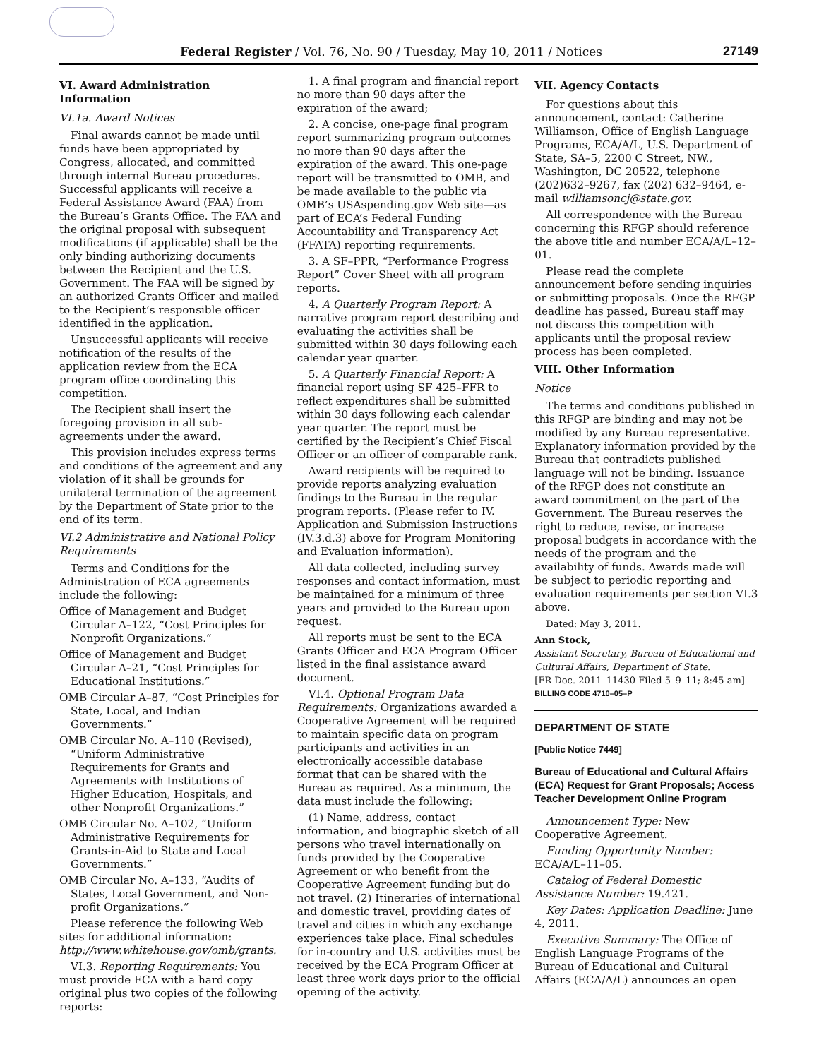Federal Register / Vol. 76, No. 90 / Tuesday, May 10, 2011 / Notices
27149
VI. Award Administration Information
VI.1a. Award Notices
Final awards cannot be made until funds have been appropriated by Congress, allocated, and committed through internal Bureau procedures. Successful applicants will receive a Federal Assistance Award (FAA) from the Bureau’s Grants Office. The FAA and the original proposal with subsequent modifications (if applicable) shall be the only binding authorizing documents between the Recipient and the U.S. Government. The FAA will be signed by an authorized Grants Officer and mailed to the Recipient’s responsible officer identified in the application.
Unsuccessful applicants will receive notification of the results of the application review from the ECA program office coordinating this competition.
The Recipient shall insert the foregoing provision in all sub-agreements under the award.
This provision includes express terms and conditions of the agreement and any violation of it shall be grounds for unilateral termination of the agreement by the Department of State prior to the end of its term.
VI.2 Administrative and National Policy Requirements
Terms and Conditions for the Administration of ECA agreements include the following:
Office of Management and Budget Circular A–122, “Cost Principles for Nonprofit Organizations.”
Office of Management and Budget Circular A–21, “Cost Principles for Educational Institutions.”
OMB Circular A–87, “Cost Principles for State, Local, and Indian Governments.”
OMB Circular No. A–110 (Revised), “Uniform Administrative Requirements for Grants and Agreements with Institutions of Higher Education, Hospitals, and other Nonprofit Organizations.”
OMB Circular No. A–102, “Uniform Administrative Requirements for Grants-in-Aid to State and Local Governments.”
OMB Circular No. A–133, “Audits of States, Local Government, and Non-profit Organizations.”
Please reference the following Web sites for additional information: http://www.whitehouse.gov/omb/grants.
VI.3. Reporting Requirements: You must provide ECA with a hard copy original plus two copies of the following reports:
1. A final program and financial report no more than 90 days after the expiration of the award;
2. A concise, one-page final program report summarizing program outcomes no more than 90 days after the expiration of the award. This one-page report will be transmitted to OMB, and be made available to the public via OMB’s USAspending.gov Web site—as part of ECA’s Federal Funding Accountability and Transparency Act (FFATA) reporting requirements.
3. A SF–PPR, “Performance Progress Report” Cover Sheet with all program reports.
4. A Quarterly Program Report: A narrative program report describing and evaluating the activities shall be submitted within 30 days following each calendar year quarter.
5. A Quarterly Financial Report: A financial report using SF 425–FFR to reflect expenditures shall be submitted within 30 days following each calendar year quarter. The report must be certified by the Recipient’s Chief Fiscal Officer or an officer of comparable rank.
Award recipients will be required to provide reports analyzing evaluation findings to the Bureau in the regular program reports. (Please refer to IV. Application and Submission Instructions (IV.3.d.3) above for Program Monitoring and Evaluation information).
All data collected, including survey responses and contact information, must be maintained for a minimum of three years and provided to the Bureau upon request.
All reports must be sent to the ECA Grants Officer and ECA Program Officer listed in the final assistance award document.
VI.4. Optional Program Data Requirements: Organizations awarded a Cooperative Agreement will be required to maintain specific data on program participants and activities in an electronically accessible database format that can be shared with the Bureau as required. As a minimum, the data must include the following:
(1) Name, address, contact information, and biographic sketch of all persons who travel internationally on funds provided by the Cooperative Agreement or who benefit from the Cooperative Agreement funding but do not travel. (2) Itineraries of international and domestic travel, providing dates of travel and cities in which any exchange experiences take place. Final schedules for in-country and U.S. activities must be received by the ECA Program Officer at least three work days prior to the official opening of the activity.
VII. Agency Contacts
For questions about this announcement, contact: Catherine Williamson, Office of English Language Programs, ECA/A/L, U.S. Department of State, SA–5, 2200 C Street, NW., Washington, DC 20522, telephone (202)632–9267, fax (202) 632–9464, e-mail williamsoncj@state.gov.
All correspondence with the Bureau concerning this RFGP should reference the above title and number ECA/A/L–12–01.
Please read the complete announcement before sending inquiries or submitting proposals. Once the RFGP deadline has passed, Bureau staff may not discuss this competition with applicants until the proposal review process has been completed.
VIII. Other Information
Notice
The terms and conditions published in this RFGP are binding and may not be modified by any Bureau representative. Explanatory information provided by the Bureau that contradicts published language will not be binding. Issuance of the RFGP does not constitute an award commitment on the part of the Government. The Bureau reserves the right to reduce, revise, or increase proposal budgets in accordance with the needs of the program and the availability of funds. Awards made will be subject to periodic reporting and evaluation requirements per section VI.3 above.
Dated: May 3, 2011.
Ann Stock,
Assistant Secretary, Bureau of Educational and Cultural Affairs, Department of State.
[FR Doc. 2011–11430 Filed 5–9–11; 8:45 am]
BILLING CODE 4710–05–P
DEPARTMENT OF STATE
[Public Notice 7449]
Bureau of Educational and Cultural Affairs (ECA) Request for Grant Proposals; Access Teacher Development Online Program
Announcement Type: New Cooperative Agreement.
Funding Opportunity Number: ECA/A/L–11–05.
Catalog of Federal Domestic Assistance Number: 19.421.
Key Dates: Application Deadline: June 4, 2011.
Executive Summary: The Office of English Language Programs of the Bureau of Educational and Cultural Affairs (ECA/A/L) announces an open